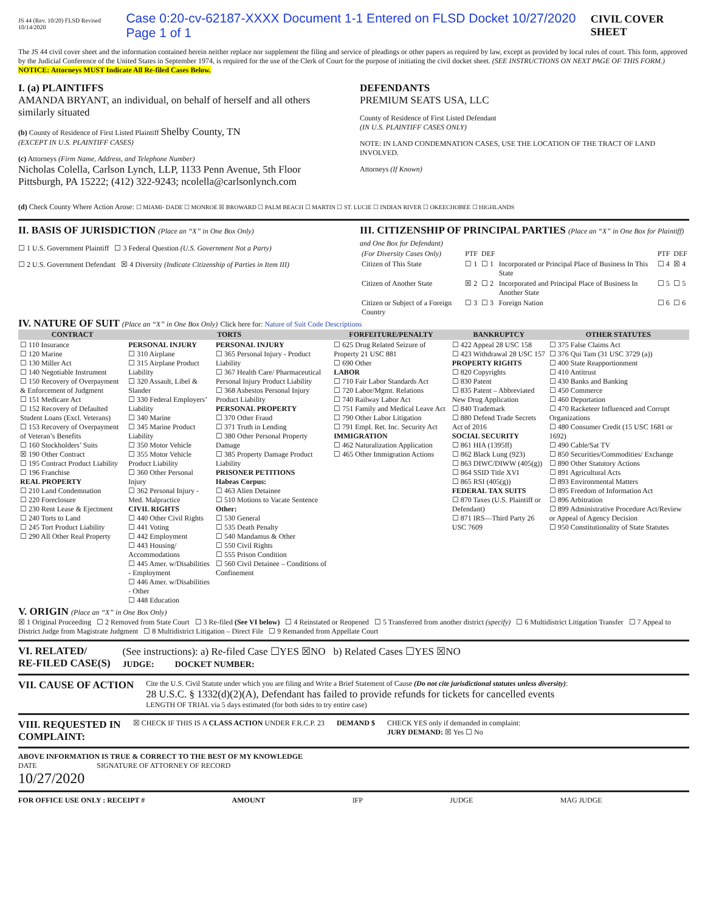JS 44 (Rev. 10/20) FLSD Revised 10/14/2020 Case 0:20-cv-62187-XXXX Document 1-1 Entered on FLSD Docket 10/27/2020 Page 1 of 1 CIVIL COVER SHEET
The JS 44 civil cover sheet and the information contained herein neither replace nor supplement the filing and service of pleadings or other papers as required by law, except as provided by local rules of court. This form, approved by the Judicial Conference of the United States in September 1974, is required for the use of the Clerk of Court for the purpose of initiating the civil docket sheet. (SEE INSTRUCTIONS ON NEXT PAGE OF THIS FORM.) NOTICE: Attorneys MUST Indicate All Re-filed Cases Below.
I. (a) PLAINTIFFS
AMANDA BRYANT, an individual, on behalf of herself and all others similarly situated
(b) County of Residence of First Listed Plaintiff Shelby County, TN
(EXCEPT IN U.S. PLAINTIFF CASES)
(c) Attorneys (Firm Name, Address, and Telephone Number)
Nicholas Colella, Carlson Lynch, LLP, 1133 Penn Avenue, 5th Floor Pittsburgh, PA 15222; (412) 322-9243; ncolella@carlsonlynch.com
DEFENDANTS
PREMIUM SEATS USA, LLC
County of Residence of First Listed Defendant
(IN U.S. PLAINTIFF CASES ONLY)
NOTE: IN LAND CONDEMNATION CASES, USE THE LOCATION OF THE TRACT OF LAND INVOLVED.
Attorneys (If Known)
(d) Check County Where Action Arose: ☐ MIAMI- DADE ☐ MONROE ☒ BROWARD ☐ PALM BEACH ☐ MARTIN ☐ ST. LUCIE ☐ INDIAN RIVER ☐ OKEECHOBEE ☐ HIGHLANDS
II. BASIS OF JURISDICTION (Place an “X” in One Box Only)
☐ 1 U.S. Government Plaintiff ☐ 3 Federal Question (U.S. Government Not a Party)
☐ 2 U.S. Government Defendant ☒ 4 Diversity (Indicate Citizenship of Parties in Item III)
III. CITIZENSHIP OF PRINCIPAL PARTIES (Place an “X” in One Box for Plaintiff) and One Box for Defendant)
| (For Diversity Cases Only) | PTF | DEF | | PTF | DEF |
| Citizen of This State | ☐ 1 | ☐ 1 | Incorporated or Principal Place of Business In This State | ☐ 4 | ☒ 4 |
| Citizen of Another State | ☒ 2 | ☐ 2 | Incorporated and Principal Place of Business In Another State | ☐ 5 | ☐ 5 |
| Citizen or Subject of a Foreign Country | ☐ 3 | ☐ 3 | Foreign Nation | ☐ 6 | ☐ 6 |
IV. NATURE OF SUIT (Place an “X” in One Box Only) Click here for: Nature of Suit Code Descriptions
| CONTRACT | TORTS | | FORFEITURE/PENALTY | BANKRUPTCY | OTHER STATUTES |
| --- | --- | --- | --- | --- | --- |
| ☐ 110 Insurance ☐ 120 Marine ☐ 130 Miller Act ☐ 140 Negotiable Instrument ☐ 150 Recovery of Overpayment & Enforcement of Judgment ☐ 151 Medicare Act ☐ 152 Recovery of Defaulted Student Loans (Excl. Veterans) ☐ 153 Recovery of Overpayment of Veteran’s Benefits ☐ 160 Stockholders’ Suits ☒ 190 Other Contract ☐ 195 Contract Product Liability ☐ 196 Franchise REAL PROPERTY ☐ 210 Land Condemnation ☐ 220 Foreclosure ☐ 230 Rent Lease & Ejectment ☐ 240 Torts to Land ☐ 245 Tort Product Liability ☐ 290 All Other Real Property | PERSONAL INJURY ☐ 310 Airplane ☐ 315 Airplane Product Liability ☐ 320 Assault, Libel & Slander ☐ 330 Federal Employers’ Liability ☐ 340 Marine ☐ 345 Marine Product Liability ☐ 350 Motor Vehicle ☐ 355 Motor Vehicle Product Liability ☐ 360 Other Personal Injury ☐ 362 Personal Injury - Med. Malpractice CIVIL RIGHTS ☐ 440 Other Civil Rights ☐ 441 Voting ☐ 442 Employment ☐ 443 Housing/ Accommodations ☐ 445 Amer. w/Disabilities - Employment ☐ 446 Amer. w/Disabilities - Other ☐ 448 Education | PERSONAL INJURY ☐ 365 Personal Injury - Product Liability ☐ 367 Health Care/ Pharmaceutical Personal Injury Product Liability ☐ 368 Asbestos Personal Injury Product Liability PERSONAL PROPERTY ☐ 370 Other Fraud ☐ 371 Truth in Lending ☐ 380 Other Personal Property Damage ☐ 385 Property Damage Product Liability PRISONER PETITIONS Habeas Corpus: ☐ 463 Alien Detainee ☐ 510 Motions to Vacate Sentence Other: ☐ 530 General ☐ 535 Death Penalty ☐ 540 Mandamus & Other ☐ 550 Civil Rights ☐ 555 Prison Condition ☐ 560 Civil Detainee – Conditions of Confinement | ☐ 625 Drug Related Seizure of Property 21 USC 881 ☐ 690 Other LABOR ☐ 710 Fair Labor Standards Act ☐ 720 Labor/Mgmt. Relations ☐ 740 Railway Labor Act ☐ 751 Family and Medical Leave Act ☐ 790 Other Labor Litigation ☐ 791 Empl. Ret. Inc. Security Act IMMIGRATION ☐ 462 Naturalization Application ☐ 465 Other Immigration Actions | ☐ 422 Appeal 28 USC 158 ☐ 423 Withdrawal 28 USC 157 PROPERTY RIGHTS ☐ 820 Copyrights ☐ 830 Patent ☐ 835 Patent – Abbreviated New Drug Application ☐ 840 Trademark ☐ 880 Defend Trade Secrets Act of 2016 SOCIAL SECURITY ☐ 861 HIA (1395ff) ☐ 862 Black Lung (923) ☐ 863 DIWC/DIWW (405(g)) ☐ 864 SSID Title XVI ☐ 865 RSI (405(g)) FEDERAL TAX SUITS ☐ 870 Taxes (U.S. Plaintiff or Defendant) ☐ 871 IRS—Third Party 26 USC 7609 | ☐ 375 False Claims Act ☐ 376 Qui Tam (31 USC 3729 (a)) ☐ 400 State Reapportionment ☐ 410 Antitrust ☐ 430 Banks and Banking ☐ 450 Commerce ☐ 460 Deportation ☐ 470 Racketeer Influenced and Corrupt Organizations ☐ 480 Consumer Credit (15 USC 1681 or 1692) ☐ 490 Cable/Sat TV ☐ 850 Securities/Commodities/ Exchange ☐ 890 Other Statutory Actions ☐ 891 Agricultural Acts ☐ 893 Environmental Matters ☐ 895 Freedom of Information Act ☐ 896 Arbitration ☐ 899 Administrative Procedure Act/Review or Appeal of Agency Decision ☐ 950 Constitutionality of State Statutes |
V. ORIGIN (Place an “X” in One Box Only)
☒ 1 Original Proceeding ☐ 2 Removed from State Court ☐ 3 Re-filed (See VI below) ☐ 4 Reinstated or Reopened ☐ 5 Transferred from another district (specify) ☐ 6 Multidistrict Litigation Transfer ☐ 7 Appeal to District Judge from Magistrate Judgment ☐ 8 Multidistrict Litigation – Direct File ☐ 9 Remanded from Appellate Court
VI. RELATED/
RE-FILED CASE(S)
(See instructions): a) Re-filed Case ☐YES ☒NO b) Related Cases ☐YES ☒NO
JUDGE: DOCKET NUMBER:
VII. CAUSE OF ACTION
Cite the U.S. Civil Statute under which you are filing and Write a Brief Statement of Cause (Do not cite jurisdictional statutes unless diversity):
28 U.S.C. § 1332(d)(2)(A), Defendant has failed to provide refunds for tickets for cancelled events
LENGTH OF TRIAL via 5 days estimated (for both sides to try entire case)
VIII. REQUESTED IN
COMPLAINT:
☒ CHECK IF THIS IS A CLASS ACTION UNDER F.R.C.P. 23
DEMAND $ CHECK YES only if demanded in complaint:
JURY DEMAND: ☒ Yes ☐ No
ABOVE INFORMATION IS TRUE & CORRECT TO THE BEST OF MY KNOWLEDGE
DATE
10/27/2020
SIGNATURE OF ATTORNEY OF RECORD
FOR OFFICE USE ONLY : RECEIPT # AMOUNT IFP JUDGE MAG JUDGE